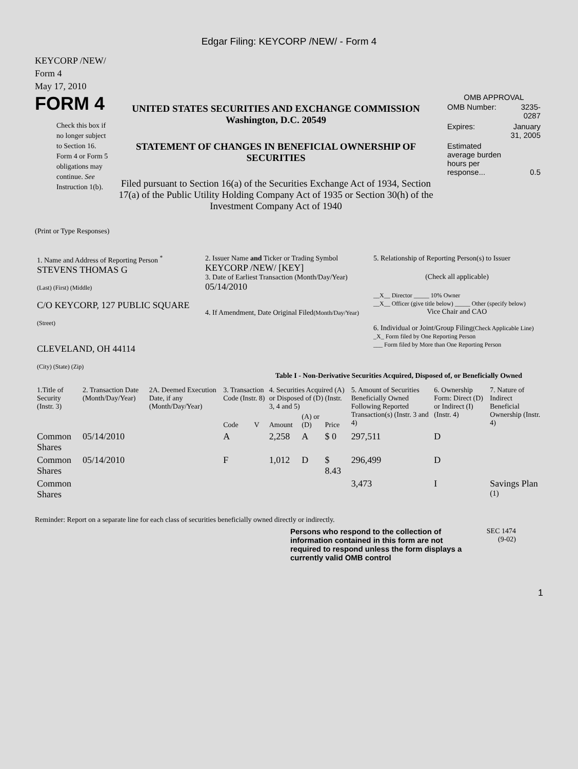Edgar Filing: KEYCORP /NEW/ - Form 4
KEYCORP /NEW/
Form 4
May 17, 2010
FORM 4
Check this box if no longer subject to Section 16. Form 4 or Form 5 obligations may continue. See Instruction 1(b).
UNITED STATES SECURITIES AND EXCHANGE COMMISSION
Washington, D.C. 20549
STATEMENT OF CHANGES IN BENEFICIAL OWNERSHIP OF SECURITIES
Filed pursuant to Section 16(a) of the Securities Exchange Act of 1934, Section 17(a) of the Public Utility Holding Company Act of 1935 or Section 30(h) of the Investment Company Act of 1940
OMB APPROVAL
| OMB Number: | 3235-0287 |
| Expires: | January 31, 2005 |
| Estimated average burden hours per response... | 0.5 |
(Print or Type Responses)
| 1. Name and Address of Reporting Person <sup>*</sup> STEVENS THOMAS G (Last) (First) (Middle) C/O KEYCORP, 127 PUBLIC SQUARE (Street) CLEVELAND, OH 44114 (City) (State) (Zip) | 2. Issuer Name and Ticker or Trading Symbol KEYCORP /NEW/ [KEY] 3. Date of Earliest Transaction (Month/Day/Year) 05/14/2010 4. If Amendment, Date Original Filed (Month/Day/Year) | 5. Relationship of Reporting Person(s) to Issuer (Check all applicable) __X__ Director _____ 10% Owner __X__ Officer (give title below) _____ Other (specify below) Vice Chair and CAO 6. Individual or Joint/Group Filing (Check Applicable Line) _X_ Form filed by One Reporting Person ___ Form filed by More than One Reporting Person |
Table I - Non-Derivative Securities Acquired, Disposed of, or Beneficially Owned
| 1.Title of Security (Instr. 3) | 2. Transaction Date (Month/Day/Year) | 2A. Deemed Execution Date, if any (Month/Day/Year) | 3. Transaction Code (Instr. 8) | | 4. Securities Acquired (A) or Disposed of (D) (Instr. 3, 4 and 5) | | | 5. Amount of Securities Beneficially Owned Following Reported Transaction(s) (Instr. 3 and 4) | 6. Ownership Form: Direct (D) or Indirect (I) (Instr. 4) | 7. Nature of Indirect Beneficial Ownership (Instr. 4) |
| --- | --- | --- | --- | --- | --- | --- | --- | --- | --- | --- |
| | | | Code | V | Amount | (A) or (D) | Price | | | |
| Common Shares | 05/14/2010 | | A | | 2,258 | A | $ 0 | 297,511 | D | |
| Common Shares | 05/14/2010 | | F | | 1,012 | D | $ 8.43 | 296,499 | D | |
| Common Shares | | | | | | | | 3,473 | I | Savings Plan <sup>(1)</sup> |
Reminder: Report on a separate line for each class of securities beneficially owned directly or indirectly.
Persons who respond to the collection of information contained in this form are not required to respond unless the form displays a currently valid OMB control
SEC 1474
(9-02)
1